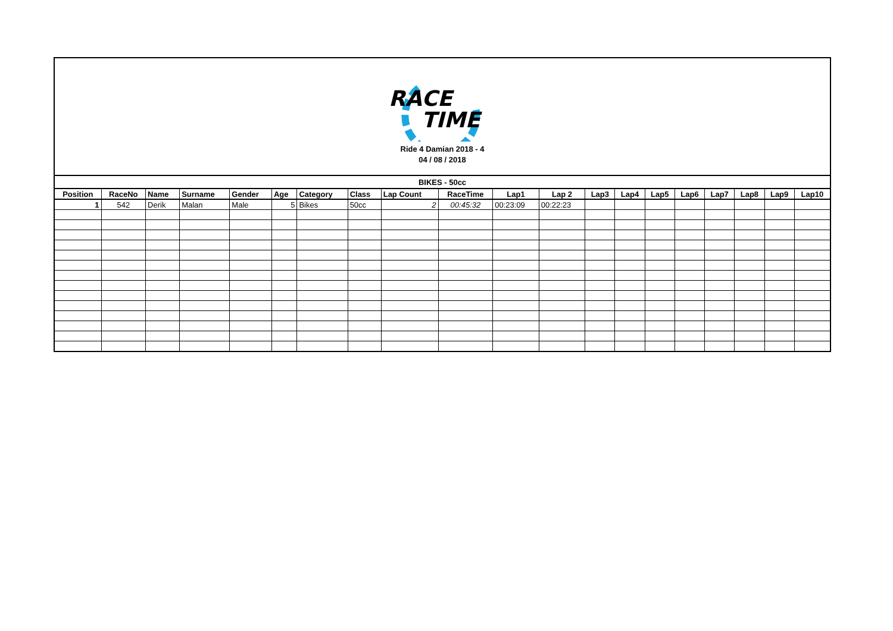RACE
TIME
Ride 4 Damian 2018 - 4
04 / 08 / 2018
| BIKES - 50cc | | | | | | | | | | | | | | | | | | | |
| --- | --- | --- | --- | --- | --- | --- | --- | --- | --- | --- | --- | --- | --- | --- | --- | --- | --- | --- | --- |
| Position | RaceNo | Name | Surname | Gender | Age | Category | Class | Lap Count | RaceTime | Lap1 | Lap 2 | Lap3 | Lap4 | Lap5 | Lap6 | Lap7 | Lap8 | Lap9 | Lap10 |
| 1 | 542 | Derik | Malan | Male | 5 | Bikes | 50cc | 2 | 00:45:32 | 00:23:09 | 00:22:23 | | | | | | | | |